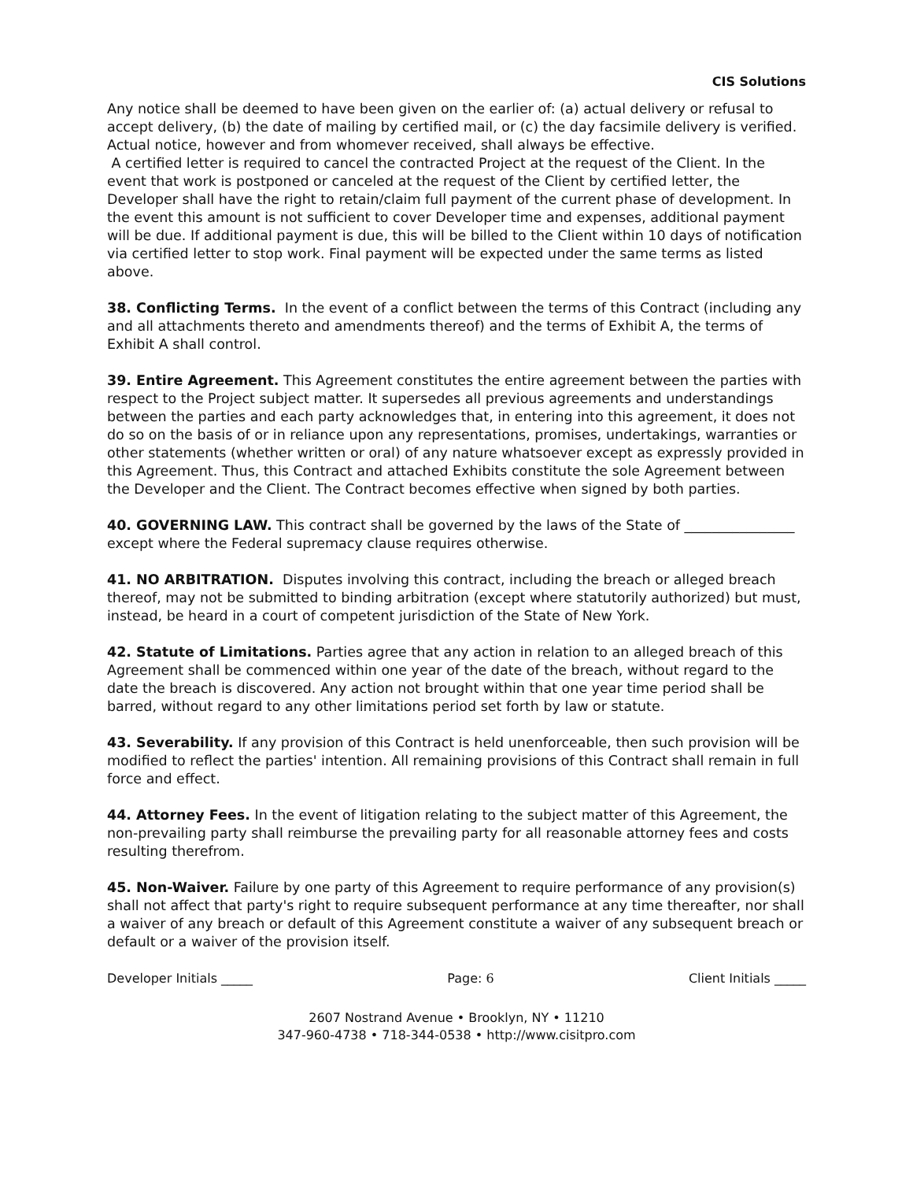CIS Solutions
Any notice shall be deemed to have been given on the earlier of: (a) actual delivery or refusal to accept delivery, (b) the date of mailing by certified mail, or (c) the day facsimile delivery is verified. Actual notice, however and from whomever received, shall always be effective.
A certified letter is required to cancel the contracted Project at the request of the Client. In the event that work is postponed or canceled at the request of the Client by certified letter, the Developer shall have the right to retain/claim full payment of the current phase of development. In the event this amount is not sufficient to cover Developer time and expenses, additional payment will be due. If additional payment is due, this will be billed to the Client within 10 days of notification via certified letter to stop work. Final payment will be expected under the same terms as listed above.
38. Conflicting Terms. In the event of a conflict between the terms of this Contract (including any and all attachments thereto and amendments thereof) and the terms of Exhibit A, the terms of Exhibit A shall control.
39. Entire Agreement. This Agreement constitutes the entire agreement between the parties with respect to the Project subject matter. It supersedes all previous agreements and understandings between the parties and each party acknowledges that, in entering into this agreement, it does not do so on the basis of or in reliance upon any representations, promises, undertakings, warranties or other statements (whether written or oral) of any nature whatsoever except as expressly provided in this Agreement. Thus, this Contract and attached Exhibits constitute the sole Agreement between the Developer and the Client. The Contract becomes effective when signed by both parties.
40. GOVERNING LAW. This contract shall be governed by the laws of the State of ________________ except where the Federal supremacy clause requires otherwise.
41. NO ARBITRATION. Disputes involving this contract, including the breach or alleged breach thereof, may not be submitted to binding arbitration (except where statutorily authorized) but must, instead, be heard in a court of competent jurisdiction of the State of New York.
42. Statute of Limitations. Parties agree that any action in relation to an alleged breach of this Agreement shall be commenced within one year of the date of the breach, without regard to the date the breach is discovered. Any action not brought within that one year time period shall be barred, without regard to any other limitations period set forth by law or statute.
43. Severability. If any provision of this Contract is held unenforceable, then such provision will be modified to reflect the parties' intention. All remaining provisions of this Contract shall remain in full force and effect.
44. Attorney Fees. In the event of litigation relating to the subject matter of this Agreement, the non-prevailing party shall reimburse the prevailing party for all reasonable attorney fees and costs resulting therefrom.
45. Non-Waiver. Failure by one party of this Agreement to require performance of any provision(s) shall not affect that party's right to require subsequent performance at any time thereafter, nor shall a waiver of any breach or default of this Agreement constitute a waiver of any subsequent breach or default or a waiver of the provision itself.
Developer Initials _____ Page: 6 Client Initials _____
2607 Nostrand Avenue • Brooklyn, NY • 11210
347-960-4738 • 718-344-0538 • http://www.cisitpro.com